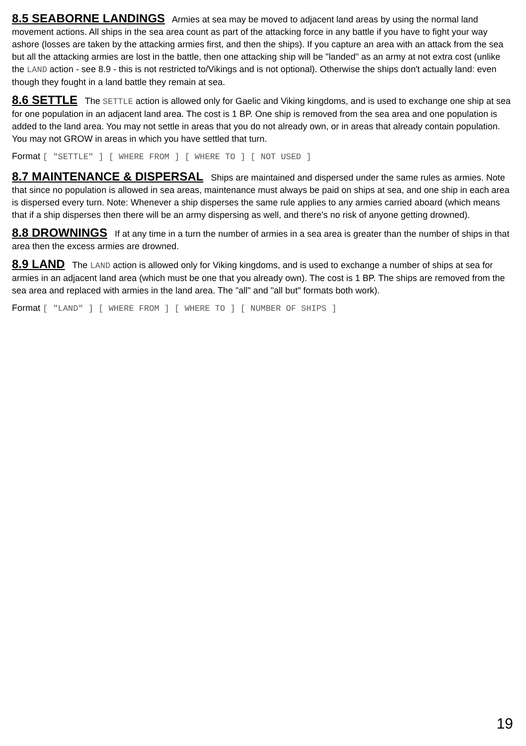8.5 SEABORNE LANDINGS Armies at sea may be moved to adjacent land areas by using the normal land movement actions. All ships in the sea area count as part of the attacking force in any battle if you have to fight your way ashore (losses are taken by the attacking armies first, and then the ships). If you capture an area with an attack from the sea but all the attacking armies are lost in the battle, then one attacking ship will be "landed" as an army at not extra cost (unlike the LAND action - see 8.9 - this is not restricted to/Vikings and is not optional). Otherwise the ships don't actually land: even though they fought in a land battle they remain at sea.
8.6 SETTLE The SETTLE action is allowed only for Gaelic and Viking kingdoms, and is used to exchange one ship at sea for one population in an adjacent land area. The cost is 1 BP. One ship is removed from the sea area and one population is added to the land area. You may not settle in areas that you do not already own, or in areas that already contain population. You may not GROW in areas in which you have settled that turn.
Format [ "SETTLE" ] [ WHERE FROM ] [ WHERE TO ] [ NOT USED ]
8.7 MAINTENANCE & DISPERSAL Ships are maintained and dispersed under the same rules as armies. Note that since no population is allowed in sea areas, maintenance must always be paid on ships at sea, and one ship in each area is dispersed every turn. Note: Whenever a ship disperses the same rule applies to any armies carried aboard (which means that if a ship disperses then there will be an army dispersing as well, and there's no risk of anyone getting drowned).
8.8 DROWNINGS If at any time in a turn the number of armies in a sea area is greater than the number of ships in that area then the excess armies are drowned.
8.9 LAND The LAND action is allowed only for Viking kingdoms, and is used to exchange a number of ships at sea for armies in an adjacent land area (which must be one that you already own). The cost is 1 BP. The ships are removed from the sea area and replaced with armies in the land area. The "all" and "all but" formats both work).
Format [ "LAND" ] [ WHERE FROM ] [ WHERE TO ] [ NUMBER OF SHIPS ]
19